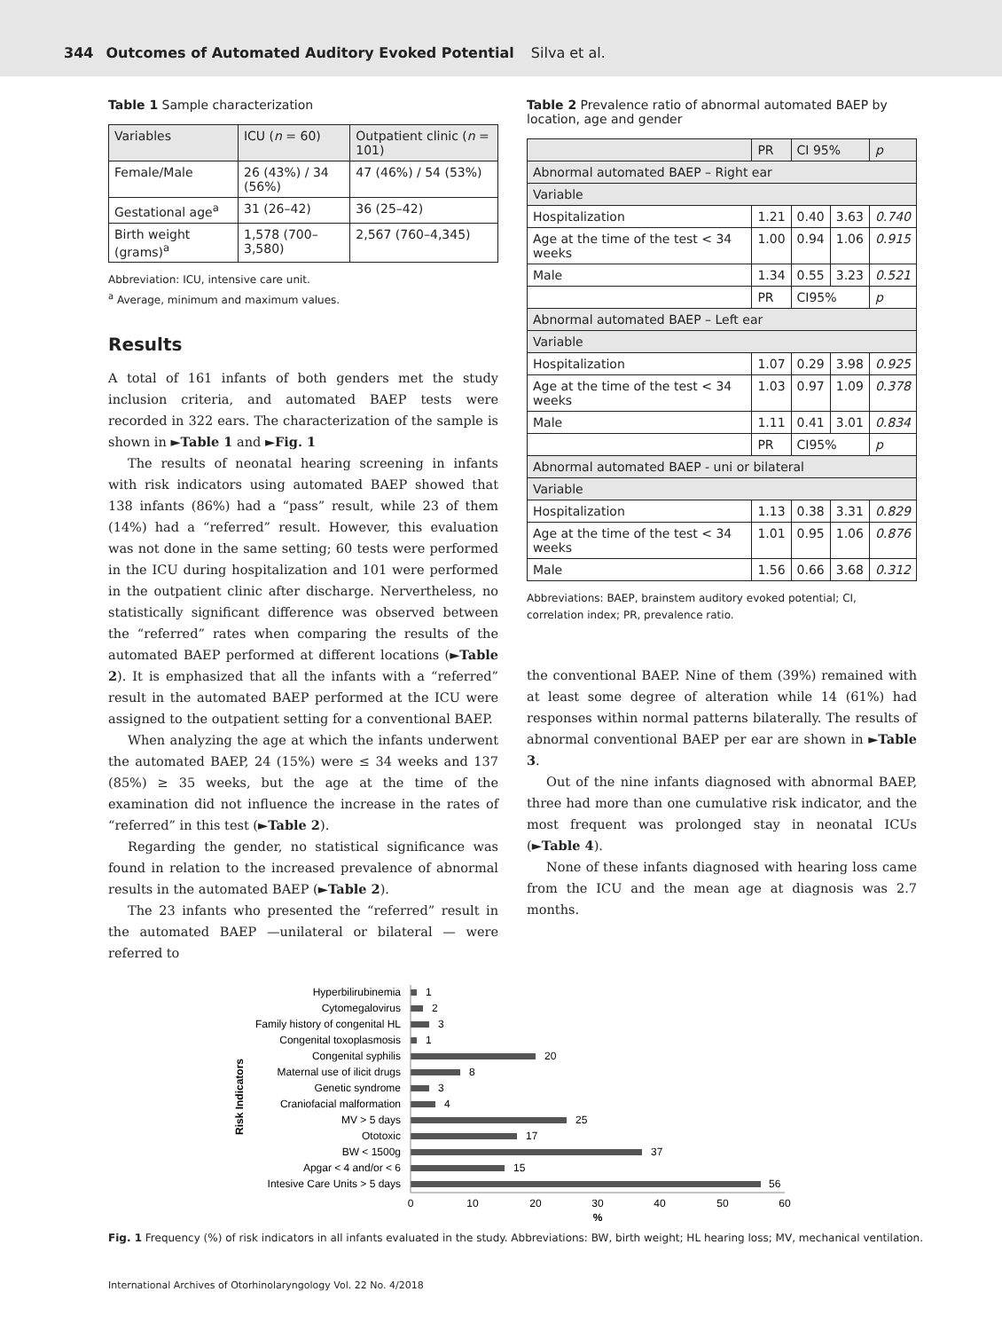344 Outcomes of Automated Auditory Evoked Potential Silva et al.
Table 1 Sample characterization
| Variables | ICU ( n = 60) | Outpatient clinic ( n = 101) |
| --- | --- | --- |
| Female/Male | 26 (43%) / 34 (56%) | 47 (46%) / 54 (53%) |
| Gestational age<sup>a</sup> | 31 (26–42) | 36 (25–42) |
| Birth weight (grams)<sup>a</sup> | 1,578 (700–3,580) | 2,567 (760–4,345) |
Abbreviation: ICU, intensive care unit.
<sup>a</sup> Average, minimum and maximum values.
Results
A total of 161 infants of both genders met the study inclusion criteria, and automated BAEP tests were recorded in 322 ears. The characterization of the sample is shown in ►Table 1 and ►Fig. 1
The results of neonatal hearing screening in infants with risk indicators using automated BAEP showed that 138 infants (86%) had a “pass” result, while 23 of them (14%) had a “referred” result. However, this evaluation was not done in the same setting; 60 tests were performed in the ICU during hospitalization and 101 were performed in the outpatient clinic after discharge. Nervertheless, no statistically significant difference was observed between the “referred” rates when comparing the results of the automated BAEP performed at different locations (►Table 2). It is emphasized that all the infants with a “referred” result in the automated BAEP performed at the ICU were assigned to the outpatient setting for a conventional BAEP.
When analyzing the age at which the infants underwent the automated BAEP, 24 (15%) were ≤ 34 weeks and 137 (85%) ≥ 35 weeks, but the age at the time of the examination did not influence the increase in the rates of “referred” in this test (►Table 2).
Regarding the gender, no statistical significance was found in relation to the increased prevalence of abnormal results in the automated BAEP (►Table 2).
The 23 infants who presented the “referred” result in the automated BAEP —unilateral or bilateral — were referred to
Table 2 Prevalence ratio of abnormal automated BAEP by location, age and gender
| | PR | CI 95% | | p |
| --- | --- | --- | --- | --- |
| Abnormal automated BAEP – Right ear | | | | |
| Variable | | | | |
| Hospitalization | 1.21 | 0.40 | 3.63 | 0.740 |
| Age at the time of the test < 34 weeks | 1.00 | 0.94 | 1.06 | 0.915 |
| Male | 1.34 | 0.55 | 3.23 | 0.521 |
| | PR | CI95% | | p |
| Abnormal automated BAEP – Left ear | | | | |
| Variable | | | | |
| Hospitalization | 1.07 | 0.29 | 3.98 | 0.925 |
| Age at the time of the test < 34 weeks | 1.03 | 0.97 | 1.09 | 0.378 |
| Male | 1.11 | 0.41 | 3.01 | 0.834 |
| | PR | CI95% | | p |
| Abnormal automated BAEP - uni or bilateral | | | | |
| Variable | | | | |
| Hospitalization | 1.13 | 0.38 | 3.31 | 0.829 |
| Age at the time of the test < 34 weeks | 1.01 | 0.95 | 1.06 | 0.876 |
| Male | 1.56 | 0.66 | 3.68 | 0.312 |
Abbreviations: BAEP, brainstem auditory evoked potential; CI, correlation index; PR, prevalence ratio.
the conventional BAEP. Nine of them (39%) remained with at least some degree of alteration while 14 (61%) had responses within normal patterns bilaterally. The results of abnormal conventional BAEP per ear are shown in ►Table 3.
Out of the nine infants diagnosed with abnormal BAEP, three had more than one cumulative risk indicator, and the most frequent was prolonged stay in neonatal ICUs (►Table 4).
None of these infants diagnosed with hearing loss came from the ICU and the mean age at diagnosis was 2.7 months.
Risk Indicators
Hyperbilirubinemia
Cytomegalovirus
Family history of congenital HL
Congenital toxoplasmosis
Congenital syphilis
Maternal use of ilicit drugs
Genetic syndrome
Craniofacial malformation
MV > 5 days
Ototoxic
BW < 1500g
Apgar < 4 and/or < 6
Intesive Care Units > 5 days
1
2
3
1
20
8
3
4
25
17
37
15
56
0
10
20
30
40
50
60
%
Fig. 1 Frequency (%) of risk indicators in all infants evaluated in the study. Abbreviations: BW, birth weight; HL hearing loss; MV, mechanical ventilation.
International Archives of Otorhinolaryngology Vol. 22 No. 4/2018